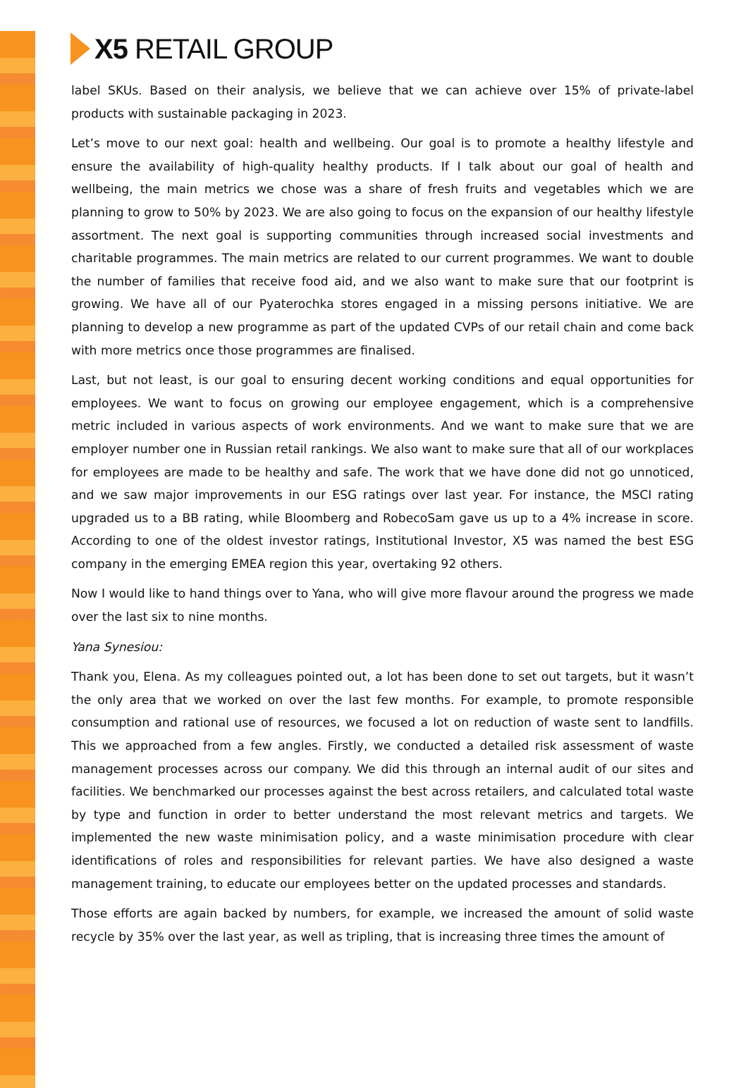X5 RETAIL GROUP
label SKUs. Based on their analysis, we believe that we can achieve over 15% of private-label products with sustainable packaging in 2023.
Let’s move to our next goal: health and wellbeing. Our goal is to promote a healthy lifestyle and ensure the availability of high-quality healthy products. If I talk about our goal of health and wellbeing, the main metrics we chose was a share of fresh fruits and vegetables which we are planning to grow to 50% by 2023. We are also going to focus on the expansion of our healthy lifestyle assortment. The next goal is supporting communities through increased social investments and charitable programmes. The main metrics are related to our current programmes. We want to double the number of families that receive food aid, and we also want to make sure that our footprint is growing. We have all of our Pyaterochka stores engaged in a missing persons initiative. We are planning to develop a new programme as part of the updated CVPs of our retail chain and come back with more metrics once those programmes are finalised.
Last, but not least, is our goal to ensuring decent working conditions and equal opportunities for employees. We want to focus on growing our employee engagement, which is a comprehensive metric included in various aspects of work environments. And we want to make sure that we are employer number one in Russian retail rankings. We also want to make sure that all of our workplaces for employees are made to be healthy and safe. The work that we have done did not go unnoticed, and we saw major improvements in our ESG ratings over last year. For instance, the MSCI rating upgraded us to a BB rating, while Bloomberg and RobecoSam gave us up to a 4% increase in score. According to one of the oldest investor ratings, Institutional Investor, X5 was named the best ESG company in the emerging EMEA region this year, overtaking 92 others.
Now I would like to hand things over to Yana, who will give more flavour around the progress we made over the last six to nine months.
Yana Synesiou:
Thank you, Elena. As my colleagues pointed out, a lot has been done to set out targets, but it wasn’t the only area that we worked on over the last few months. For example, to promote responsible consumption and rational use of resources, we focused a lot on reduction of waste sent to landfills. This we approached from a few angles. Firstly, we conducted a detailed risk assessment of waste management processes across our company. We did this through an internal audit of our sites and facilities. We benchmarked our processes against the best across retailers, and calculated total waste by type and function in order to better understand the most relevant metrics and targets. We implemented the new waste minimisation policy, and a waste minimisation procedure with clear identifications of roles and responsibilities for relevant parties. We have also designed a waste management training, to educate our employees better on the updated processes and standards.
Those efforts are again backed by numbers, for example, we increased the amount of solid waste recycle by 35% over the last year, as well as tripling, that is increasing three times the amount of